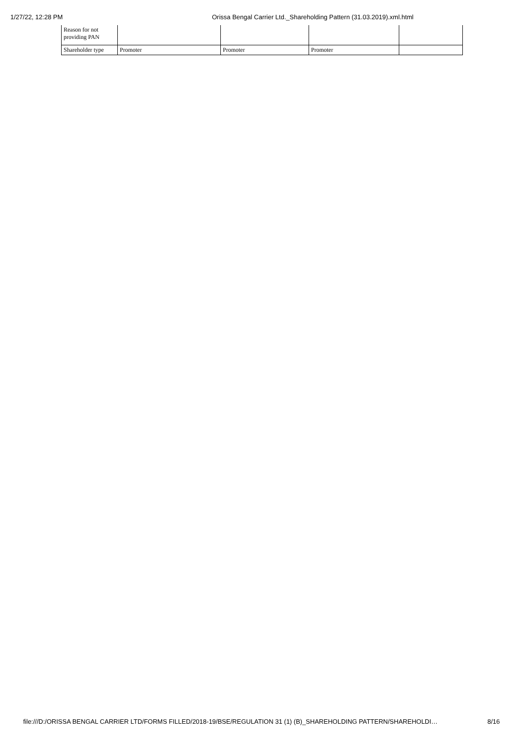1/27/22, 12:28 PM Orissa Bengal Carrier Ltd._Shareholding Pattern (31.03.2019).xml.html
| Reason for not providing PAN | | | | |
| Shareholder type | Promoter | Promoter | Promoter | |
file:///D:/ORISSA BENGAL CARRIER LTD/FORMS FILLED/2018-19/BSE/REGULATION 31 (1) (B)_SHAREHOLDING PATTERN/SHAREHOLDI… 8/16